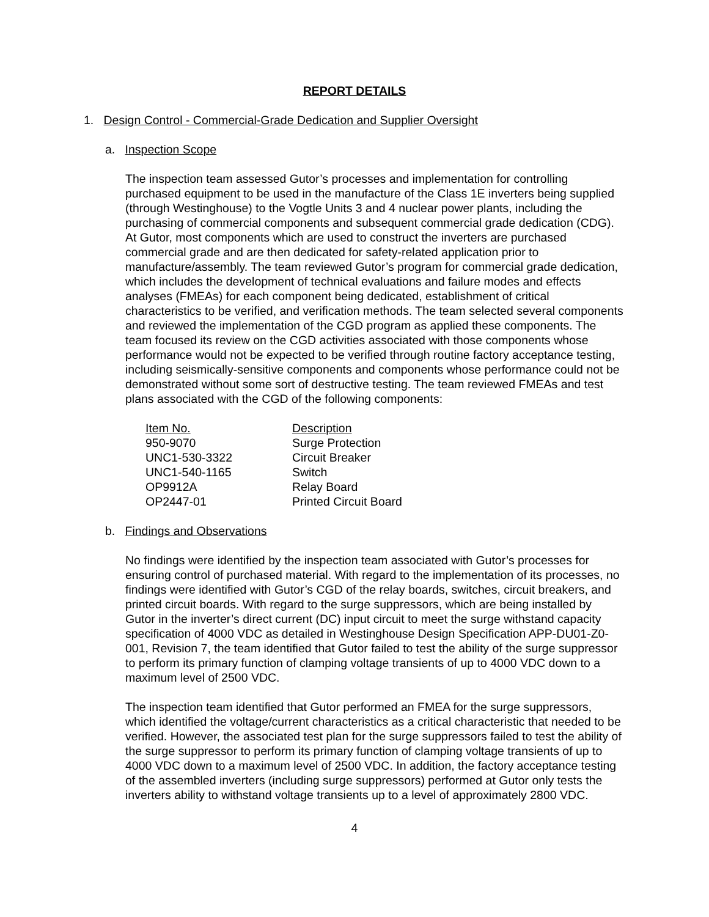REPORT DETAILS
1. Design Control - Commercial-Grade Dedication and Supplier Oversight
a. Inspection Scope
The inspection team assessed Gutor’s processes and implementation for controlling purchased equipment to be used in the manufacture of the Class 1E inverters being supplied (through Westinghouse) to the Vogtle Units 3 and 4 nuclear power plants, including the purchasing of commercial components and subsequent commercial grade dedication (CDG). At Gutor, most components which are used to construct the inverters are purchased commercial grade and are then dedicated for safety-related application prior to manufacture/assembly. The team reviewed Gutor’s program for commercial grade dedication, which includes the development of technical evaluations and failure modes and effects analyses (FMEAs) for each component being dedicated, establishment of critical characteristics to be verified, and verification methods. The team selected several components and reviewed the implementation of the CGD program as applied these components. The team focused its review on the CGD activities associated with those components whose performance would not be expected to be verified through routine factory acceptance testing, including seismically-sensitive components and components whose performance could not be demonstrated without some sort of destructive testing. The team reviewed FMEAs and test plans associated with the CGD of the following components:
| Item No. | Description |
| --- | --- |
| 950-9070 | Surge Protection |
| UNC1-530-3322 | Circuit Breaker |
| UNC1-540-1165 | Switch |
| OP9912A | Relay Board |
| OP2447-01 | Printed Circuit Board |
b. Findings and Observations
No findings were identified by the inspection team associated with Gutor’s processes for ensuring control of purchased material. With regard to the implementation of its processes, no findings were identified with Gutor’s CGD of the relay boards, switches, circuit breakers, and printed circuit boards. With regard to the surge suppressors, which are being installed by Gutor in the inverter’s direct current (DC) input circuit to meet the surge withstand capacity specification of 4000 VDC as detailed in Westinghouse Design Specification APP-DU01-Z0-001, Revision 7, the team identified that Gutor failed to test the ability of the surge suppressor to perform its primary function of clamping voltage transients of up to 4000 VDC down to a maximum level of 2500 VDC.
The inspection team identified that Gutor performed an FMEA for the surge suppressors, which identified the voltage/current characteristics as a critical characteristic that needed to be verified. However, the associated test plan for the surge suppressors failed to test the ability of the surge suppressor to perform its primary function of clamping voltage transients of up to 4000 VDC down to a maximum level of 2500 VDC. In addition, the factory acceptance testing of the assembled inverters (including surge suppressors) performed at Gutor only tests the inverters ability to withstand voltage transients up to a level of approximately 2800 VDC.
4